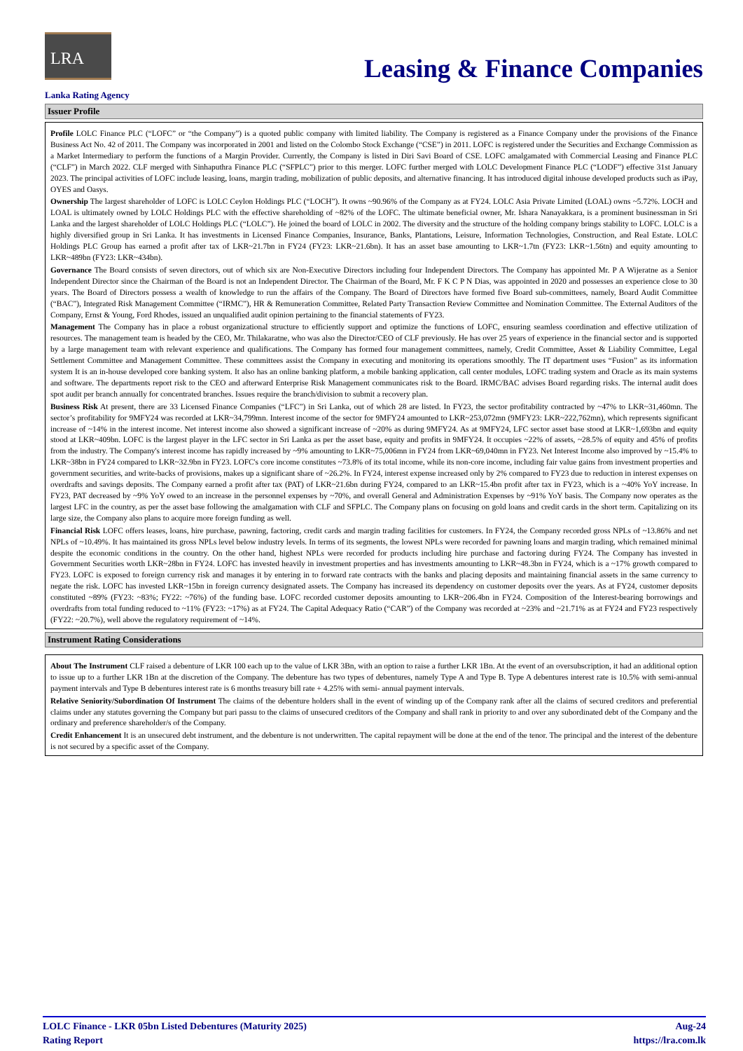LRA
Leasing & Finance Companies
Lanka Rating Agency
Issuer Profile
Profile LOLC Finance PLC (“LOFC” or “the Company”) is a quoted public company with limited liability. The Company is registered as a Finance Company under the provisions of the Finance Business Act No. 42 of 2011. The Company was incorporated in 2001 and listed on the Colombo Stock Exchange (“CSE”) in 2011. LOFC is registered under the Securities and Exchange Commission as a Market Intermediary to perform the functions of a Margin Provider. Currently, the Company is listed in Diri Savi Board of CSE. LOFC amalgamated with Commercial Leasing and Finance PLC (“CLF”) in March 2022. CLF merged with Sinhaputhra Finance PLC (“SFPLC”) prior to this merger. LOFC further merged with LOLC Development Finance PLC (“LODF”) effective 31st January 2023. The principal activities of LOFC include leasing, loans, margin trading, mobilization of public deposits, and alternative financing. It has introduced digital inhouse developed products such as iPay, OYES and Oasys.
Ownership The largest shareholder of LOFC is LOLC Ceylon Holdings PLC (“LOCH”). It owns ~90.96% of the Company as at FY24. LOLC Asia Private Limited (LOAL) owns ~5.72%. LOCH and LOAL is ultimately owned by LOLC Holdings PLC with the effective shareholding of ~82% of the LOFC. The ultimate beneficial owner, Mr. Ishara Nanayakkara, is a prominent businessman in Sri Lanka and the largest shareholder of LOLC Holdings PLC (“LOLC”). He joined the board of LOLC in 2002. The diversity and the structure of the holding company brings stability to LOFC. LOLC is a highly diversified group in Sri Lanka. It has investments in Licensed Finance Companies, Insurance, Banks, Plantations, Leisure, Information Technologies, Construction, and Real Estate. LOLC Holdings PLC Group has earned a profit after tax of LKR~21.7bn in FY24 (FY23: LKR~21.6bn). It has an asset base amounting to LKR~1.7tn (FY23: LKR~1.56tn) and equity amounting to LKR~489bn (FY23: LKR~434bn).
Governance The Board consists of seven directors, out of which six are Non-Executive Directors including four Independent Directors. The Company has appointed Mr. P A Wijeratne as a Senior Independent Director since the Chairman of the Board is not an Independent Director. The Chairman of the Board, Mr. F K C P N Dias, was appointed in 2020 and possesses an experience close to 30 years. The Board of Directors possess a wealth of knowledge to run the affairs of the Company. The Board of Directors have formed five Board sub-committees, namely, Board Audit Committee (“BAC”), Integrated Risk Management Committee (“IRMC”), HR & Remuneration Committee, Related Party Transaction Review Committee and Nomination Committee. The External Auditors of the Company, Ernst & Young, Ford Rhodes, issued an unqualified audit opinion pertaining to the financial statements of FY23.
Management The Company has in place a robust organizational structure to efficiently support and optimize the functions of LOFC, ensuring seamless coordination and effective utilization of resources. The management team is headed by the CEO, Mr. Thilakaratne, who was also the Director/CEO of CLF previously. He has over 25 years of experience in the financial sector and is supported by a large management team with relevant experience and qualifications. The Company has formed four management committees, namely, Credit Committee, Asset & Liability Committee, Legal Settlement Committee and Management Committee. These committees assist the Company in executing and monitoring its operations smoothly. The IT department uses “Fusion” as its information system It is an in-house developed core banking system. It also has an online banking platform, a mobile banking application, call center modules, LOFC trading system and Oracle as its main systems and software. The departments report risk to the CEO and afterward Enterprise Risk Management communicates risk to the Board. IRMC/BAC advises Board regarding risks. The internal audit does spot audit per branch annually for concentrated branches. Issues require the branch/division to submit a recovery plan.
Business Risk At present, there are 33 Licensed Finance Companies (“LFC”) in Sri Lanka, out of which 28 are listed. In FY23, the sector profitability contracted by ~47% to LKR~31,460mn. The sector’s profitability for 9MFY24 was recorded at LKR~34,799mn. Interest income of the sector for 9MFY24 amounted to LKR~253,072mn (9MFY23: LKR~222,762mn), which represents significant increase of ~14% in the interest income. Net interest income also showed a significant increase of ~20% as during 9MFY24. As at 9MFY24, LFC sector asset base stood at LKR~1,693bn and equity stood at LKR~409bn. LOFC is the largest player in the LFC sector in Sri Lanka as per the asset base, equity and profits in 9MFY24. It occupies ~22% of assets, ~28.5% of equity and 45% of profits from the industry. The Company's interest income has rapidly increased by ~9% amounting to LKR~75,006mn in FY24 from LKR~69,040mn in FY23. Net Interest Income also improved by ~15.4% to LKR~38bn in FY24 compared to LKR~32.9bn in FY23. LOFC's core income constitutes ~73.8% of its total income, while its non-core income, including fair value gains from investment properties and government securities, and write-backs of provisions, makes up a significant share of ~26.2%. In FY24, interest expense increased only by 2% compared to FY23 due to reduction in interest expenses on overdrafts and savings deposits. The Company earned a profit after tax (PAT) of LKR~21.6bn during FY24, compared to an LKR~15.4bn profit after tax in FY23, which is a ~40% YoY increase. In FY23, PAT decreased by ~9% YoY owed to an increase in the personnel expenses by ~70%, and overall General and Administration Expenses by ~91% YoY basis. The Company now operates as the largest LFC in the country, as per the asset base following the amalgamation with CLF and SFPLC. The Company plans on focusing on gold loans and credit cards in the short term. Capitalizing on its large size, the Company also plans to acquire more foreign funding as well.
Financial Risk LOFC offers leases, loans, hire purchase, pawning, factoring, credit cards and margin trading facilities for customers. In FY24, the Company recorded gross NPLs of ~13.86% and net NPLs of ~10.49%. It has maintained its gross NPLs level below industry levels. In terms of its segments, the lowest NPLs were recorded for pawning loans and margin trading, which remained minimal despite the economic conditions in the country. On the other hand, highest NPLs were recorded for products including hire purchase and factoring during FY24. The Company has invested in Government Securities worth LKR~28bn in FY24. LOFC has invested heavily in investment properties and has investments amounting to LKR~48.3bn in FY24, which is a ~17% growth compared to FY23. LOFC is exposed to foreign currency risk and manages it by entering in to forward rate contracts with the banks and placing deposits and maintaining financial assets in the same currency to negate the risk. LOFC has invested LKR~15bn in foreign currency designated assets. The Company has increased its dependency on customer deposits over the years. As at FY24, customer deposits constituted ~89% (FY23: ~83%; FY22: ~76%) of the funding base. LOFC recorded customer deposits amounting to LKR~206.4bn in FY24. Composition of the Interest-bearing borrowings and overdrafts from total funding reduced to ~11% (FY23: ~17%) as at FY24. The Capital Adequacy Ratio (“CAR”) of the Company was recorded at ~23% and ~21.71% as at FY24 and FY23 respectively (FY22: ~20.7%), well above the regulatory requirement of ~14%.
Instrument Rating Considerations
About The Instrument CLF raised a debenture of LKR 100 each up to the value of LKR 3Bn, with an option to raise a further LKR 1Bn. At the event of an oversubscription, it had an additional option to issue up to a further LKR 1Bn at the discretion of the Company. The debenture has two types of debentures, namely Type A and Type B. Type A debentures interest rate is 10.5% with semi-annual payment intervals and Type B debentures interest rate is 6 months treasury bill rate + 4.25% with semi- annual payment intervals.
Relative Seniority/Subordination Of Instrument The claims of the debenture holders shall in the event of winding up of the Company rank after all the claims of secured creditors and preferential claims under any statutes governing the Company but pari passu to the claims of unsecured creditors of the Company and shall rank in priority to and over any subordinated debt of the Company and the ordinary and preference shareholder/s of the Company.
Credit Enhancement It is an unsecured debt instrument, and the debenture is not underwritten. The capital repayment will be done at the end of the tenor. The principal and the interest of the debenture is not secured by a specific asset of the Company.
LOLC Finance - LKR 05bn Listed Debentures (Maturity 2025)
Rating Report
Aug-24
https://lra.com.lk